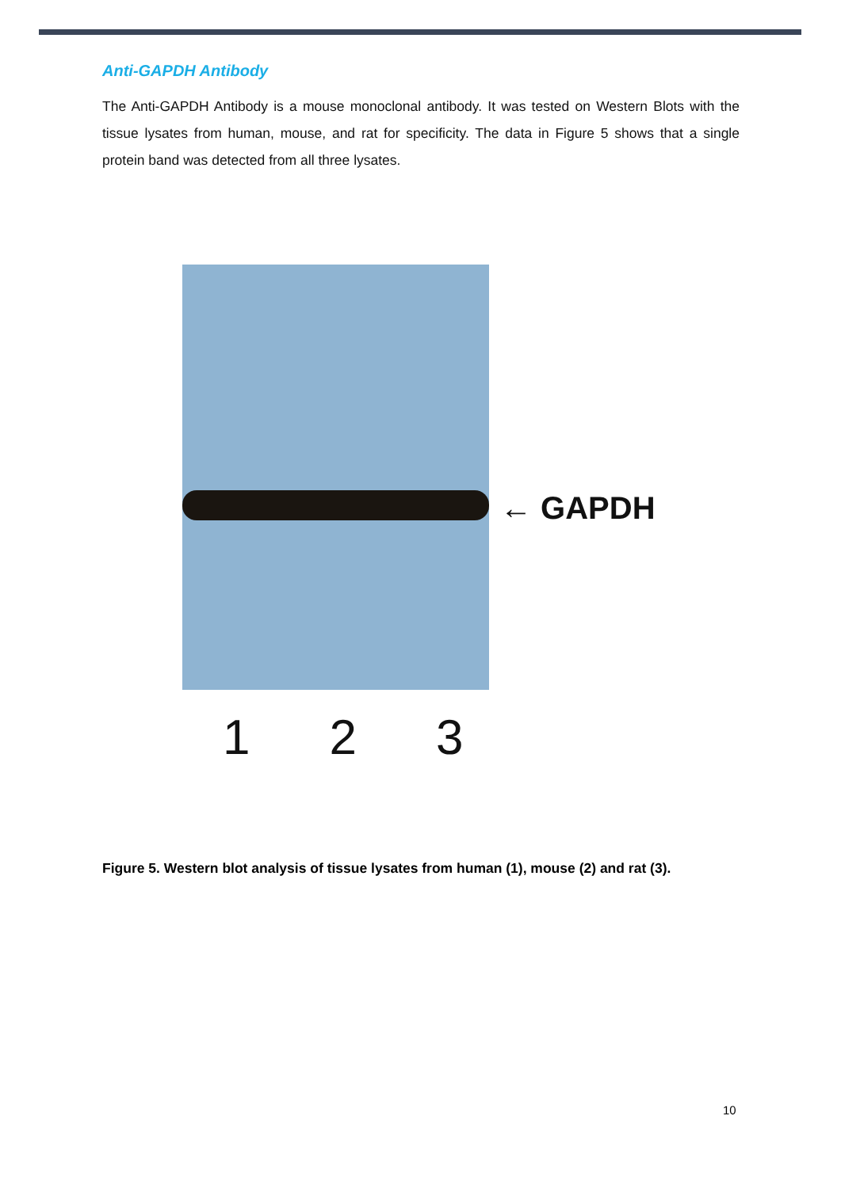Anti-GAPDH Antibody
The Anti-GAPDH Antibody is a mouse monoclonal antibody. It was tested on Western Blots with the tissue lysates from human, mouse, and rat for specificity. The data in Figure 5 shows that a single protein band was detected from all three lysates.
← GAPDH
1 2 3
Figure 5. Western blot analysis of tissue lysates from human (1), mouse (2) and rat (3).
10